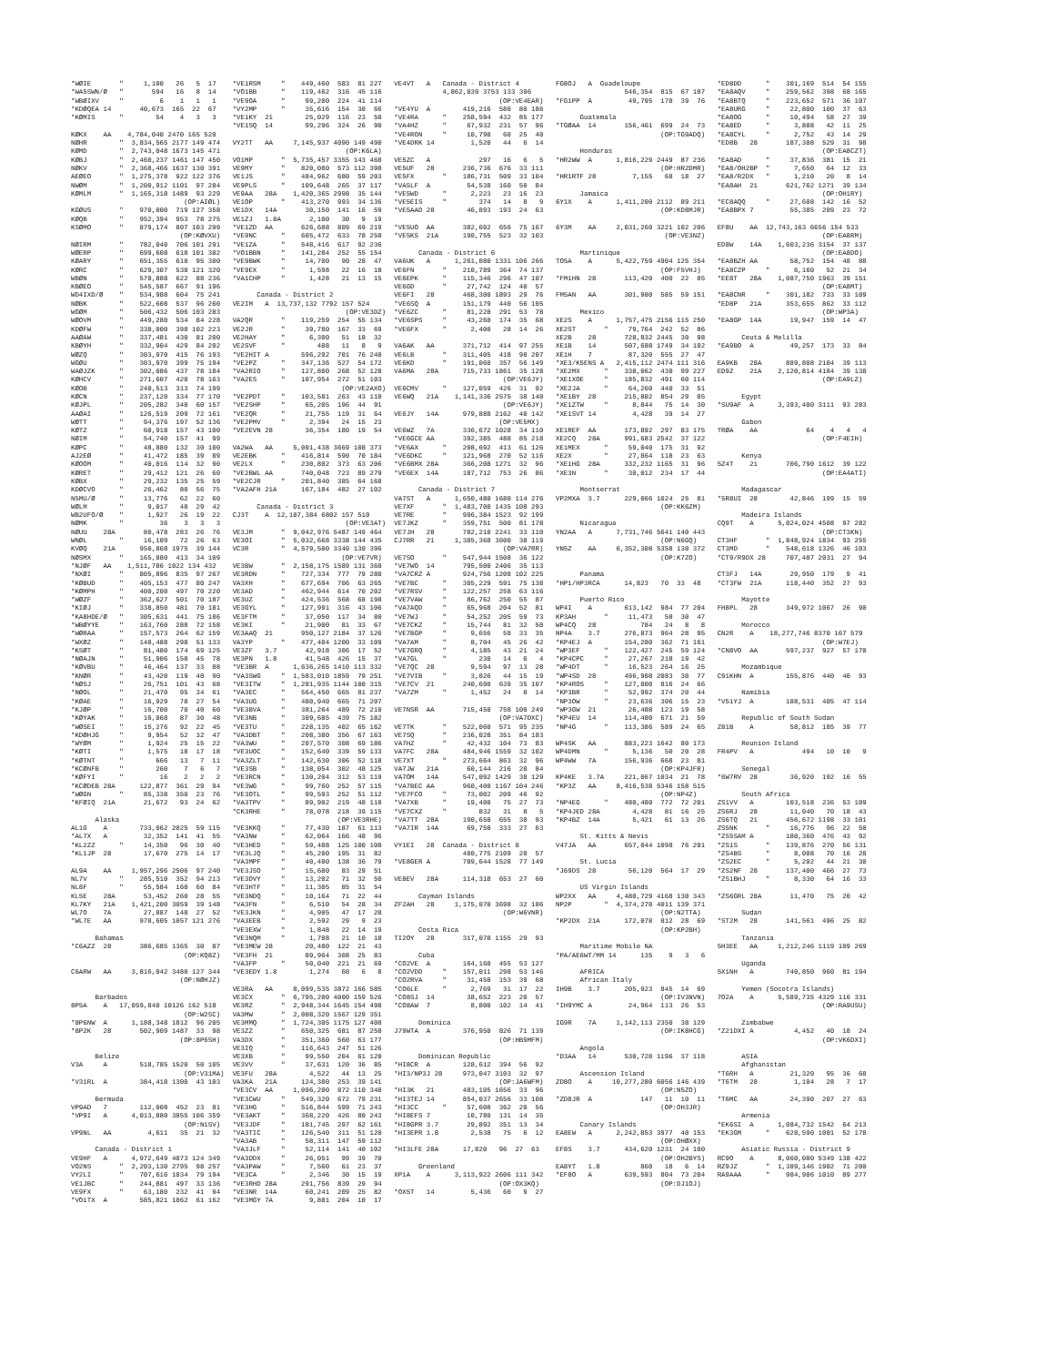*WØIE       "     1,100   26   5  17
*WA5SWN/Ø   "       594   16   8  14
*WBØIXV     "         6    1   1   1
*KDØQEA 14       40,673  165  22  67
*KØMIS      "        54    4   3   3

KØKX    AA    4,784,040 2470 165 520
NØHR        "  3,834,565 2177 149 474
KØMD        "  2,743,048 1673 145 471
KØBJ        "  2,460,237 1461 147 450
NØKV        "  2,368,466 1637 130 391
AEØEO       "  1,275,378  922 122 376
NWØM        "  1,200,912 1101  97 284
KØMLM       "  1,165,318 1489  93 229
                            (OP:AIØL)
KGØUS       "    970,000  719 127 358
KØQB        "    952,394  953  78 275
KSØMO       "    879,174  807 103 299
                           (OP:KØVXU)
NØIRM       "    782,040  706 101 291
WØERP       "    699,608  618 101 302
KØARY       "    651,355  610  95 300
KØRC        "    629,307  530 121 320
WBØN        "    570,888  622  88 236
KBØEO       "    545,587  667  91 196
WD4IXD/Ø    "    534,988  604  75 241
NØBK        "    522,608  537  96 260
WGØM        "    506,432  506 103 283
WØOVM       "    449,280  534  84 228
KDØFW       "    338,000  398 102 223
AAØAW       "    337,481  430  81 200
KBØYH       "    332,904  429  84 202
WØZQ        "    303,970  415  76 193
WGØU        "    303,970  399  75 194
WAØJZK      "    302,086  437  78 184
KØHCV       "    271,607  420  78 163
KØOB        "    240,513  313  74 199
KØCN        "    237,120  334  77 170
KØJPL       "    205,282  340  60 157
AAØAI       "    126,519  209  72 161
WØTT        "     94,376  197  52 136
KØTZ        "     60,918  157  43 100
NØIM        "     54,740  157  41  99
KØPC        "     48,880  132  30 100
AJ2EØ       "     41,472  185  39  89
KØOOM       "     40,016  114  32  90
KØRET       "     29,412  121  26  60
KØBX        "     29,232  135  25  59
KDØCVO      "     26,462   80  56  75
N5MU/Ø      "     13,776   62  22  60
WØLM        "      9,017   48  29  42
WB2UFO/Ø    "      1,927   26  19  22
NØMK        "         36    3   3   3
NØUU    28A       80,478  283  26  76
WNØL        "     16,109   72  26  63
KVØQ    21A      950,868 1975  39 144
NØSMX       "    165,880  413  34 109
*NJØF   AA    1,511,786 1022 134 432
*NXØI       "    805,896  835  97 267
*KØBUD      "    405,153  477  80 247
*KØMPH      "    400,200  497  70 220
*WØZF       "    362,627  501  70 187
*KIØJ       "    338,850  481  70 181
*KA8HDE/Ø   "    305,631  441  75 186
*WBØYYE     "    163,760  288  72 158
*WØRAA      "    157,573  264  62 159
*WXØZ       "    148,488  298  51 133
*KSØT       "     81,480  174  69 125
*NØAJN      "     51,906  158  45  78
*KØVBU      "     46,464  137  33  88
*KNØR       "     43,420  119  40  90
*NØSJ       "     26,751  101  43  68
*NØOL       "     21,470   95  34  61
*KØAE       "     16,929   78  27  54
*KJØP       "     16,700   70  40  60
*KØYAK      "     16,068   87  30  48
*WØSEI      "     15,276   92  22  45
*KDØHJG     "      9,954   52  32  47
*WYØM       "      1,924   25  15  22
*KØTI       "      1,575   18  17  18
*KØTNT      "        666   13   7  11
*KCØNFB     "        260    7   6   7
*KØFYI      "         16    2   2   2
*KCØDEB 28A      122,877  361  29  94
*WØGN       "     85,338  350  23  76
*KFØIQ  21A       21,672   93  24  62

      Alaska
AL1G    A        733,062 2025  59 115
*AL7X   A         32,352  141  41  55
*KL2ZZ      "     14,350   96  30  40
*KL1JP  28        17,670  275  14  17

AL9A    AA     1,957,296 2506  97 240
NL7V        "    285,510  352  94 213
NL8F        "     55,584  160  60  84
KL5E    28A       53,452  260  28  55
KL7KY   21A    1,421,200 3059  39 148
WL7O    7A        27,887  148  27  52
*WL7E   AA       978,605 1057 121 276

      Bahamas
*C6AZZ  28       386,685 1365  30  87
                            (OP:KQ8Z)

C6ARW   AA     3,816,042 3488 127 344
                           (OP:NØHJZ)

      Barbados
8P5A    A   17,059,840 10126 162 518
                            (OP:W2SC)
*8P6NW  A      1,188,348 1812  96 205
*8P2K   28       502,909 1487  33  98
                           (OP:8P6SH)

      Belize
V3A     A        518,785 1520  50 105
                            (OP:V31MA)
*V31RL  A        384,418 1300  43 103

      Bermuda
VP9AD   7        112,008  452  23  81
*VP9I   A      4,013,880 3855 106 359
                            (OP:N1SV)
VP9NL   AA         4,611   35  21  32

      Canada - District 1
VE9HF   A      4,972,649 4073 124 349
VO2NS       "  2,203,130 2795  98 257
VY2LI       "    707,616 1034  79 194
VE1JBC      "    244,881  497  33 136
VE9FX       "     63,180  232  41  94
*VO1TX  A        585,821 1062  61 162
*VE1RSM     "    449,460  583  81 227
*VO1BB      "    119,462  316  45 116
*VE9OA      "     99,200  224  41 114
*VY2MP      "     35,616  154  30  66
*VE1KY  21        25,029  116  23  58
*VE1SQ  14        99,296  324  26  90

VY2TT   AA     7,145,937 4090 149 490
                            (OP:K6LA)
VO1MP       "  5,735,457 3355 143 468
VE9MY       "    820,080  573 112 398
VE1JS       "    484,962  680  59 203
VE9PLS      "    109,648  265  37 117
VE9AA   28A    1,420,365 2998  35 144
VE1OP       "    413,270  993  34 136
VE1DX   14A       30,150  141  16  59
VE1ZJ   1.8A       2,100   30   9  19
*VE1ZD  AA       626,688  809  69 219
*VE9NC      "    605,472  633  78 258
*VE1ZA      "    548,416  617  92 236
*VO1BBN     "    141,284  252  55 154
*VE9BWK     "     14,700   90  28  47
*VE9EX      "      1,598   22  16  18
*VA1CHP     "      1,428   21  13  15

      Canada - District 2
VE2IM   A  13,737,132 7792 157 524
                            (OP:VE3DZ)
VA2QR       "    119,259  254  55 134
VE2JR       "     39,780  167  33  69
VE2HAY      "      6,300   51  18  32
VE2SVF      "        408   11   8   9
*VE2HIT A        596,292  701  76 240
*VE2PZ      "    347,136  527  54 172
*VA2RIO     "    127,800  268  52 128
*VA2ES      "    107,954  272  51 103
                           (OP:VE2AXO)
*VE2PDT     "    103,581  263  43 110
*VE2SHP     "     65,205  196  44  91
*VE2QR      "     21,755  119  31  64
*VE2PMV     "      2,394   24  15  23
*VE2EVN 28        36,354  180  19  54

VA2WA   AA     5,001,438 3669 108 373
VE2EBK      "    416,814  590  70 184
VE2LX       "    230,802  373  63 206
*VE2BWL AA       740,048  723  89 279
*VE2CJR     "    201,840  385  64 168
*VA2AFH 21A      167,184  482  27 102

      Canada - District 3
CJ3T    A  12,107,384 6802 157 510
                            (OP:VE3AT)
VE3JM       "  9,042,976 5487 149 464
VE3OI       "  5,032,668 3338 144 435
VC3R        "  4,579,500 3340 130 396
                           (OP:VE7VR)
VE3BW       "  2,158,175 1589 131 368
VE3RDN      "    727,334  777  79 280
VA3XH       "    677,694  706  63 265
VE3AD       "    462,944  614  70 202
VE3UZ       "    424,536  568  68 198
VE3GYL      "    127,991  316  43 106
VE3FTM      "     37,050  117  34  80
VE3KI       "     21,900   81  33  67
VE3AAQ  21       950,127 2184  37 126
VA3YP       "    477,404 1200  33 109
VE3ZF   3.7       42,918  306  17  52
VE3PN   1.8       41,548  426  15  37
*VE3BR  A      1,636,265 1410 113 332
*VA3SWG     "  1,583,010 1859  79 251
*VE3ITW     "  1,281,935 1144 100 315
*VA3EC      "    564,450  665  81 237
*VA3UG      "    480,940  665  71 207
*VE3BVA     "    381,264  489  72 210
*VE3NB      "    309,685  439  75 182
*VE3TU      "    228,135  402  65 162
*VA3DBT     "    208,380  356  67 163
*VA3WU      "    207,570  308  69 186
*VE3UOC     "    152,640  339  59 133
*VA3ZLT     "    142,630  306  52 118
*VE3SB      "    138,054  302  48 125
*VE3RCN     "    130,204  312  53 119
*VE3WG      "     99,760  252  57 115
*VE3OTL     "     99,593  252  51 112
*VA3TPV     "     89,902  219  48 110
*CK3RHE     "     78,078  218  39 115
                          (OP:VE3RHE)
*VE3KKQ     "     77,430  187  61 113
*VA3NW      "     62,064  166  48  96
*VE3HED     "     59,488  125 100 108
*VE3LJQ     "     45,200  195  31  82
*VA3MPF     "     40,480  138  36  79
*VE3JSO     "     15,680   83  29  51
*VE3DVY     "     13,202   71  32  50
*VE3HTF     "     11,305   85  31  54
*VE3NDQ     "     10,164   71  22  44
*VA3FN      "      6,510   54  28  34
*VE3JKN     "      4,905   47  17  28
*VA3EEB     "      2,592   29   9  23
*VE3EXW     "      1,848   22  14  19
*VE3NQM     "      1,708   21  10  18
*VE3MEW 28        20,480  122  21  43
*VE3FH  21        89,964  308  25  83
*VA3FP      "     50,040  221  21  69
*VE3EDY 1.8        1,274   60   6   8

VE3RA   AA     8,099,535 3872 166 585
VE3CX       "  6,795,200 4000 159 526
VE3RZ       "  2,948,344 1645 154 498
VA3MW       "  2,008,320 1567 129 351
VE3MMQ      "  1,724,305 1175 127 408
VE3ZZ       "    650,325  681  87 258
VA3DX       "    351,360  560  63 177
VE3IQ       "    116,643  247  51 126
VE3XB       "     99,550  204  61 120
VE3VV       "     37,631  120  36  85
VE3FU   28A        4,522   44  13  25
VA3KA   21A      124,380  253  39 141
*VE3CV  AA     1,096,200  872 110 340
*VE3CWU     "    549,320  672  79 231
*VE3HG      "    516,844  599  71 243
*VE3AKT     "    368,220  426  80 243
*VE3JDF     "    181,745  297  62 161
*VA3TIC     "    126,540  311  51 120
*VA3AB      "     58,311  147  59 112
*VA3JLF     "     52,114  141  40 102
*VA3DDX     "     26,051   99  39  70
*VA3PAW     "      7,560   61  23  37
*VE3CA      "      2,346   30  15  19
*VE3RHD 28A      291,756  839  29  94
*VE3NR  14A       60,241  209  25  82
*VE3MGY 7A         9,801  204  10  17
VE4VT   A   Canada - District 4
            4,862,039 3753 133 396
                          (OP:VE4EAR)
*VE4YU  A        419,216  580  80 186
*VE4RA      "    258,594  432  85 177
*VA4HZ      "     67,932  231  57  96
*VE4RON     "     10,790   60  25  40
*VE4DRK 14         1,520   44   6  14

VE5ZC   A            297   16   6   5
VE5UF   28       236,736  676  33 111
VE5FX       "    186,731  509  33 104
*VA5LF  A         54,538  160  50  84
*VE5WD      "      2,223   23  16  23
*VE5EIS     "        374   14   8   9
*VE5AAD 28        46,893  193  24  63

*VE5UO  AA       382,602  656  75 167
*VE5KS  21A      190,755  523  32 103

      Canada - District 6
VA6UK   A      1,261,080 1331 106 266
VE6FN       "    210,789  364  74 137
VE6EPK      "    115,346  296  47 107
VE6GD       "     27,742  124  40  57
VE6FI   28       468,300 1893  29  76
*VE6SQ  A        151,179  440  56 105
*VE6ZC      "     81,220  291  53  78
*VE6SPS     "     43,260  174  35  68
*VE6FX      "      2,400   28  14  26

VA6AK   AA       371,712  414  97 255
VE6LB       "    311,405  418  98 207
VE6KD       "    191,060  357  56 149
VA6MA   28A      715,733 1861  35 128
                           (OP:VE6JY)
VE6CMV      "    127,059  426  31  92
VE6WQ   21A    1,141,336 2575  38 140
                           (OP:VE6JY)
VE6JY   14A      979,888 2162  40 142
                          (OP:VE5MX)
VE6WZ   7A       336,672 1028  34 110
*VE6GCE AA       392,385  488  85 218
*VE6AX      "    208,692  413  61 126
*VE6DKC     "    121,968  270  52 116
*VE6BMX 28A      366,208 1271  32  96
*VE6EX  14A      187,712  753  26  86

      Canada - District 7
VA7ST   A      1,650,480 1680 114 276
VE7XF       "  1,483,700 1435 108 293
VE7RE       "    996,384 1523  92 199
VE7JKZ      "    359,751  500  81 178
VE7JH   28       782,210 2241  33 110
CJ7RR   21     1,385,368 3600  38 119
                           (OP:VA7RR)
VE7SO       "    547,944 1508  36 122
*VE7WO  14       795,500 2406  35 113
*VA7CRZ A        924,756 1208 102 225
*VE7BC      "    305,229  591  75 138
*VE7RSV     "    122,257  258  63 116
*VE7VAW     "     86,762  250  55  87
*VA7AQD     "     65,968  204  52  81
*VE7WJ      "     54,252  205  59  73
*VE7CKZ     "     15,744   81  32  50
*VE7BGP     "      9,656   58  33  35
*VA7AM      "      8,704   45  26  42
*VE7GRQ     "      4,185   43  21  24
*VA7GL      "        230   14   6   4
*VE7QC  28         9,594   97  13  28
*VE7VIB     "      3,026   44  15  19
*VE7CV  21       240,690  639  35 107
*VA7ZM      "      1,452   24   8  14

VE7NSR  AA       715,450  758 100 249
                          (OP:VA7DXC)
VE7TK       "    522,060  571  95 235
VE7SQ       "    236,028  351  84 183
VA7HZ       "     42,432  104  73  83
VA7FC   28A      484,946 1559  32 102
VE7XT       "    273,664  863  32  96
VA7JW   21A       60,144  216  28  84
VA7OM   14A      547,092 1429  38 129
*VA7BEC AA       960,400 1167 104 246
*VE7FCO     "     73,002  209  46  92
*VA7XB      "     19,400   75  27  73
*VE7CXZ     "        832   31   8   5
*VA7TT  28A      190,650  655  30  93
*VA7IR  14A       69,750  333  27  63

VY1EI   28  Canada - District 8
                 400,775 2109  28  57
*VE8GER A        789,644 1528  77 149

VE8EV   28A      114,318  653  27  60

      Cayman Islands
ZF2AH   28     1,175,070 3698  32 106
                           (OP:W6VNR)

      Costa Rica
TI2OY   28       317,078 1155  29  93

      Cuba
*CO2VE  A        164,160  455  53 127
*CO2VDD     "    157,011  298  53 146
*CO2RVA     "     31,458  153  39  68
*CO6LE      "      2,769   31  17  22
*CO8SJ  14        38,652  223  20  57
*CO8AW  7          8,800  102  14  41

      Dominica
J79WTA  A        376,950  826  71 139
                          (OP:HB9MFM)

      Dominican Republic
*HI8CR  A        128,612  394  56  92
*HI3/NP3J 28     973,047 3103  32  97
                          (OP:JA6WFM)
*HI3K   21       483,105 1656  33  96
*HI3TEJ 14       854,037 2656  33 108
*HI3CC      "     57,608  362  20  56
*HI8EFS 7         10,780  131  14  35
*HI8GPR 3.7       29,892  351  13  34
*HI3EPR 1.8        2,538   75   6  12

*HI3LFE 28A      17,820   96  27  63

      Greenland
XP1A    A      3,113,922 2606 111 342
                          (OP:OX3KQ)
*OX5T   14         5,436   60   9  27
FG8OJ   A  Guadeloupe
                 546,354  815  67 187
*FG1PP  A         49,795  178  39  76

      Guatemala
*TGØAA  14       156,461  699  24  73
                          (OP:TG9ADQ)

      Honduras
*HR2WW  A      1,816,229 2449  87 236
                          (OP:HR2DMR)
*HR1RTF 28         7,155   68  18  27

      Jamaica
6Y1X    A      1,411,200 2112  89 211
                          (OP:KD8MJR)

6Y3M    AA     2,031,260 3221 102 206
                           (OP:VE3NZ)

      Martinique
TO5A    A      5,422,759 4904 125 354
                          (OP:F5VHJ)
*FM1HN  28       113,420  400  22  85

FM5AN   AA       301,980  585  59 151

      Mexico
XE2S    A      1,757,475 2156 115 250
XE2ST       "     79,764  242  52  86
XE2B    28       728,832 2445  30  98
XE1B    14       507,688 1749  34 102
XE1H    7         87,320  555  27  47
*XE3/K5ENS A   2,415,112 2474 111 316
*XE2MX      "    338,062  430  99 227
*XE1XOE     "    185,832  491  60 114
*XE2JA      "     64,260  440  33  51
*XE1BY  28       215,802  854  29  85
*XE1ZTW     "      8,844   75  14  30
*XE1SVT 14         4,428   39  14  27

XE1REF  AA       173,892  297  83 175
XE2CQ   28A      991,683 2542  37 122
XE1MEX      "     59,040  175  31  92
XE2X        "     27,864  118  23  63
*XE1HG  28A      332,232 1165  31  96
*XE3N       "     30,012  234  17  44

      Montserrat
VP2MXA  3.7      229,066 1024  25  81
                          (OP:KK6ZM)

      Nicaragua
YN2AA   A      7,731,746 5641 140 443
                          (OP:N6GQ)
YN5Z    AA     6,352,308 5358 130 372
                          (OP:K7ZO)

      Panama
*HP1/HP3RCA      14,823   70  33  48

      Puerto Rico
WP4I    A        613,142  984  77 204
KP3AH       "     11,473   58  30  47
WP4CQ   28           784   24   8   8
NP4A    3.7      276,873  964  28  95
*KP4EJ  A        154,280  362  71 161
*WP3EF      "    122,427  245  59 124
*KP4CPC     "     27,267  218  19  42
*WP4DT      "     16,523  264  16  25
*WP4SD  28       496,908 2083  30  77
*KP4ROS     "    127,800  816  24  66
*KP3BR      "     52,992  374  20  44
*NP3OW      "     23,636  306  15  23
*WP3GW  21        26,488  123  19  58
*KP4EU  14       114,480  671  21  59
*NP4G       "    113,386  589  24  65

WP4SK   AA       883,223 1642  80 173
WP4DMN      "      5,136   50  20  28
WP4WW   7A       156,936  668  23  81
                          (OP:KP4JFR)
KP4KE   3.7A     221,067 1034  21  78
*KP3Z   AA     8,416,538 5346 158 515
                          (OP:NP4Z)
*NP4EG      "    480,480  772  72 201
*KP4JED 28A        4,428   81  16  25
*KP4BZ  14A        5,421   61  13  26

      St. Kitts & Nevis
V47JA   AA       657,044 1098  76 201

      St. Lucia
*J69DS  28        56,120  564  17  29

      US Virgin Islands
WP2XX   AA     4,480,729 4168 130 343
NP2P        "  4,374,270 4011 139 371
                          (OP:N2TTA)
*KP2DX  21A      172,078  812  28  69
                          (OP:KP2BH)

      Maritime Mobile NA
*PA/AE6WT/MM 14      135    9   3   6

      AFRICA
      African Italy
IH9B    3.7      205,923  845  14  69
                          (OP:IV3NVN)
*IH9YMC A         24,964  113  26  53

IG9R    7A     1,142,113 2350  38 129
                          (OP:IK8HCG)

      Angola
*D3AA   14       530,720 1196  37 118

      Ascension Island
ZD8O    A     10,277,280 6056 146 439
                          (OP:N5ZO)
*ZD8JR  A            147   11  10  11
                          (OP:OH3JR)

      Canary Islands
EA8EW   A      2,242,853 3977  40 153
                          (OP:OHØXX)
EF8S    3.7      434,620 1231  24 100
                          (OP:OH2BYS)
EA8YT   1.8          860   18   6  14
*EF8O   A        639,593  804  73 204
                          (OP:DJ1OJ)
*ED8DD      "    301,169  514  54 155
*EA8AQV     "    259,562  398  68 165
*EA8BTQ     "    223,652  571  36 107
*EA8URG     "     22,800  100  37  63
*EA8OG      "     10,494   58  27  39
*EA8ED      "      3,888   42  11  25
*EA8CYL     "      2,752   43  14  29
*ED8B   28       187,308  529  31  98
                          (OP:EA8CZT)
*EA8AD      "     37,836  381  15  21
*EA8/OH2BP  "      7,650   64  12  33
*EA8/R2DX   "      1,210   20   8  14
*EA8AH  21       621,762 1271  39 134
                          (OP:OH1RY)
*EC8AQQ     "     27,608  142  16  52
*EA8BPX 7         55,385  209  23  72

EF8U    AA  12,743,163 6656 154 533
                          (OP:EA8RM)
ED8W    14A    1,603,236 3154  37 137
                          (OP:EA8DO)
*EA8BZH AA        58,752  154  48  88
*EA8CZP     "      6,160   52  21  34
*EE8T   28A    1,087,750 1963  39 151
                          (OP:EA8MT)
*EA8CNR     "    301,182  733  33 109
*ED8P   21A      353,655  862  33 112
                          (OP:WP3A)
*EA8GP  14A       19,947  159  14  47

      Ceuta & Melilla
*EA9BO  A         49,257  173  33  84

EA9KB   28A      889,808 2104  39 113
ED9Z    21A    2,120,814 4184  39 138
                          (OP:EA9LZ)

      Egypt
*SU9AF  A      3,393,400 3111  93 283

      Gabon
TRØA    AA            64    4   4   4
                          (OP:F4EIH)

      Kenya
5Z4T    21       706,790 1612  39 122
                          (OP:EA4ATI)

      Madagascar
*5R8UI  28        42,846  199  15  59

      Madeira Islands
CQ9T    A      5,024,024 4508  97 282
                          (OP:CT3KN)
CT3HF       "  1,848,924 1834  93 255
CT3MD       "    548,618 1326  46 103
*CT9/R9DX 28     707,487 2031  27  94

CT3FJ   14A       29,950  179   9  41
*CT3FW  21A      118,440  352  27  93

      Mayotte
FH8PL   28       349,972 1067  26  90

      Morocco
CN2R    A    18,277,746 8370 167 579
                          (OP:W7EJ)
*CN8VO  AA       597,237  927  57 170

      Mozambique
C91KHN  A        155,876  440  40  93

      Namibia
*V51YJ  A        188,531  405  47 114

      Republic of South Sudan
Z81B    A         58,812  185  39  77

      Reunion Island
FR4PV   A            494   10  10   9

      Senegal
*6W7RV  28        36,920  192  16  55

      South Africa
ZS1VV   A        103,518  236  53 109
ZS6RJ   28        11,040   70  18  43
ZS6TQ   21       456,672 1198  33 101
ZS5NK       "     16,776   96  22  50
*ZS5SAM A        180,360  476  43  92
*ZS1S       "    139,876  270  56 131
*ZS4BS      "      8,008   70  16  28
*ZS2EC      "      5,202   44  21  30
*ZS2NF  28       137,400  466  27  73
*ZS1BHJ     "      8,330   64  16  33

*ZS6GRL 28A       11,470   75  20  42

      Sudan
*ST2M   28       141,561  496  25  82

      Tanzania
5H3EE   AA     1,212,246 1119 109 269

      Uganda
5X1NH   A        740,850  960  81 194

      Yemen (Socotra Islands)
7O2A    A      5,589,735 4329 116 331
                          (OP:RA9USU)

      Zimbabwe
*Z21DXI A          4,452   40  18  24
                          (OP:VK6DXI)

      ASIA
      Afghanistan
*T6RH   A         21,320   95  36  68
*T6TM   28         1,104   28   7  17

*T6MC   AA        24,390  207  27  63

      Armenia
*EK6SI  A      1,084,732 1542  64 213
*EK3GM      "    628,590 1001  52 178

      Asiatic Russia - District 9
RC9O    A      8,060,080 5349 138 422
RZ9JZ       "  1,389,146 1902  71 200
RA9AAA      "    984,906 1010  89 277